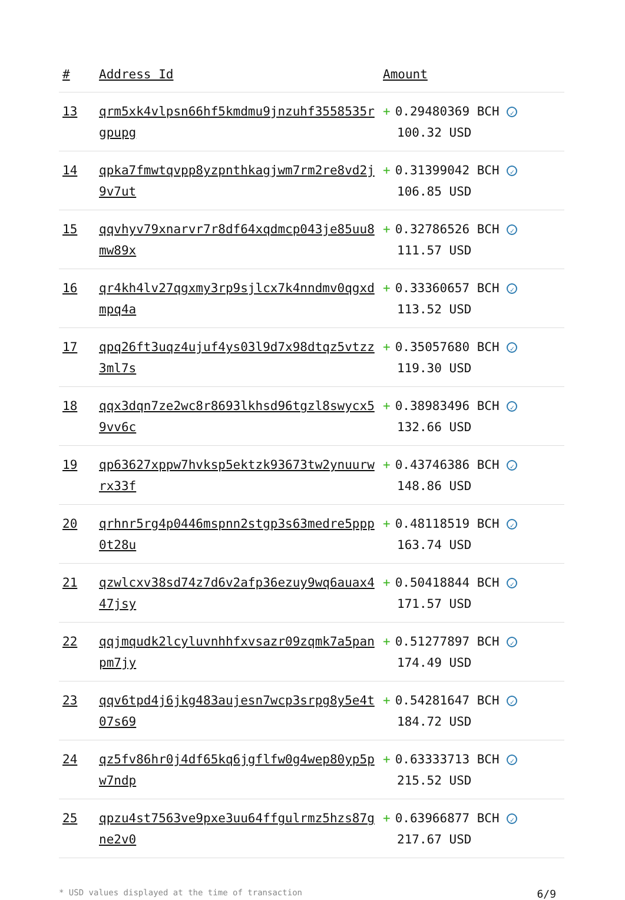| # | Address Id | Amount |
| --- | --- | --- |
| 13 | qrm5xk4vlpsn66hf5kmdmu9jnzuhf3558535rgpupg | + 0.29480369 BCH ✓ 100.32 USD |
| 14 | qpka7fmwtqvpp8yzpnthkagjwm7rm2re8vd2j9v7ut | + 0.31399042 BCH ✓ 106.85 USD |
| 15 | qqvhyv79xnarvr7r8df64xqdmcp043je85uu8mw89x | + 0.32786526 BCH ✓ 111.57 USD |
| 16 | qr4kh4lv27qgxmy3rp9sjlcx7k4nndmv0qgxdmpq4a | + 0.33360657 BCH ✓ 113.52 USD |
| 17 | qpq26ft3uqz4ujuf4ys03l9d7x98dtqz5vtzz3ml7s | + 0.35057680 BCH ✓ 119.30 USD |
| 18 | qqx3dqn7ze2wc8r8693lkhsd96tgzl8swycx59vv6c | + 0.38983496 BCH ✓ 132.66 USD |
| 19 | qp63627xppw7hvksp5ektzk93673tw2ynuurwrx33f | + 0.43746386 BCH ✓ 148.86 USD |
| 20 | qrhnr5rg4p0446mspnn2stgp3s63medre5ppp0t28u | + 0.48118519 BCH ✓ 163.74 USD |
| 21 | qzwlcxv38sd74z7d6v2afp36ezuy9wq6auax447jsy | + 0.50418844 BCH ✓ 171.57 USD |
| 22 | qqjmqudk2lcyluvnhhfxvsazr09zqmk7a5panpm7jy | + 0.51277897 BCH ✓ 174.49 USD |
| 23 | qqv6tpd4j6jkg483aujesn7wcp3srpg8y5e4t07s69 | + 0.54281647 BCH ✓ 184.72 USD |
| 24 | qz5fv86hr0j4df65kq6jgflfw0g4wep80yp5pw7ndp | + 0.63333713 BCH ✓ 215.52 USD |
| 25 | qpzu4st7563ve9pxe3uu64ffgulrmz5hzs87gne2v0 | + 0.63966877 BCH ✓ 217.67 USD |
* USD values displayed at the time of transaction 6/9